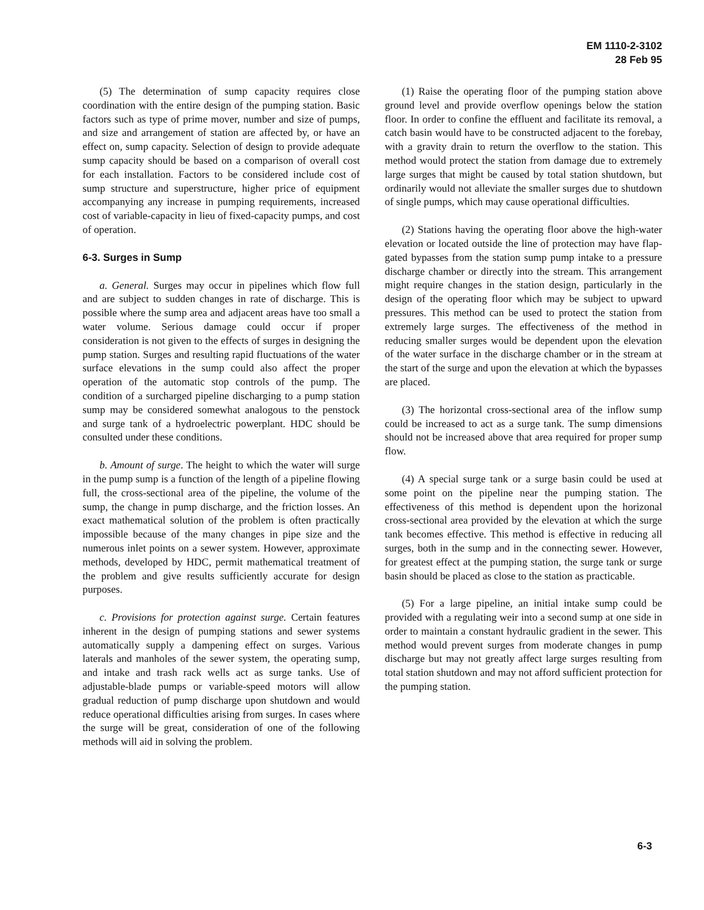EM 1110-2-3102
28 Feb 95
(5) The determination of sump capacity requires close coordination with the entire design of the pumping station. Basic factors such as type of prime mover, number and size of pumps, and size and arrangement of station are affected by, or have an effect on, sump capacity. Selection of design to provide adequate sump capacity should be based on a comparison of overall cost for each installation. Factors to be considered include cost of sump structure and superstructure, higher price of equipment accompanying any increase in pumping requirements, increased cost of variable-capacity in lieu of fixed-capacity pumps, and cost of operation.
6-3. Surges in Sump
a. General. Surges may occur in pipelines which flow full and are subject to sudden changes in rate of discharge. This is possible where the sump area and adjacent areas have too small a water volume. Serious damage could occur if proper consideration is not given to the effects of surges in designing the pump station. Surges and resulting rapid fluctuations of the water surface elevations in the sump could also affect the proper operation of the automatic stop controls of the pump. The condition of a surcharged pipeline discharging to a pump station sump may be considered somewhat analogous to the penstock and surge tank of a hydroelectric powerplant. HDC should be consulted under these conditions.
b. Amount of surge. The height to which the water will surge in the pump sump is a function of the length of a pipeline flowing full, the cross-sectional area of the pipeline, the volume of the sump, the change in pump discharge, and the friction losses. An exact mathematical solution of the problem is often practically impossible because of the many changes in pipe size and the numerous inlet points on a sewer system. However, approximate methods, developed by HDC, permit mathematical treatment of the problem and give results sufficiently accurate for design purposes.
c. Provisions for protection against surge. Certain features inherent in the design of pumping stations and sewer systems automatically supply a dampening effect on surges. Various laterals and manholes of the sewer system, the operating sump, and intake and trash rack wells act as surge tanks. Use of adjustable-blade pumps or variable-speed motors will allow gradual reduction of pump discharge upon shutdown and would reduce operational difficulties arising from surges. In cases where the surge will be great, consideration of one of the following methods will aid in solving the problem.
(1) Raise the operating floor of the pumping station above ground level and provide overflow openings below the station floor. In order to confine the effluent and facilitate its removal, a catch basin would have to be constructed adjacent to the forebay, with a gravity drain to return the overflow to the station. This method would protect the station from damage due to extremely large surges that might be caused by total station shutdown, but ordinarily would not alleviate the smaller surges due to shutdown of single pumps, which may cause operational difficulties.
(2) Stations having the operating floor above the high-water elevation or located outside the line of protection may have flap-gated bypasses from the station sump pump intake to a pressure discharge chamber or directly into the stream. This arrangement might require changes in the station design, particularly in the design of the operating floor which may be subject to upward pressures. This method can be used to protect the station from extremely large surges. The effectiveness of the method in reducing smaller surges would be dependent upon the elevation of the water surface in the discharge chamber or in the stream at the start of the surge and upon the elevation at which the bypasses are placed.
(3) The horizontal cross-sectional area of the inflow sump could be increased to act as a surge tank. The sump dimensions should not be increased above that area required for proper sump flow.
(4) A special surge tank or a surge basin could be used at some point on the pipeline near the pumping station. The effectiveness of this method is dependent upon the horizonal cross-sectional area provided by the elevation at which the surge tank becomes effective. This method is effective in reducing all surges, both in the sump and in the connecting sewer. However, for greatest effect at the pumping station, the surge tank or surge basin should be placed as close to the station as practicable.
(5) For a large pipeline, an initial intake sump could be provided with a regulating weir into a second sump at one side in order to maintain a constant hydraulic gradient in the sewer. This method would prevent surges from moderate changes in pump discharge but may not greatly affect large surges resulting from total station shutdown and may not afford sufficient protection for the pumping station.
6-3